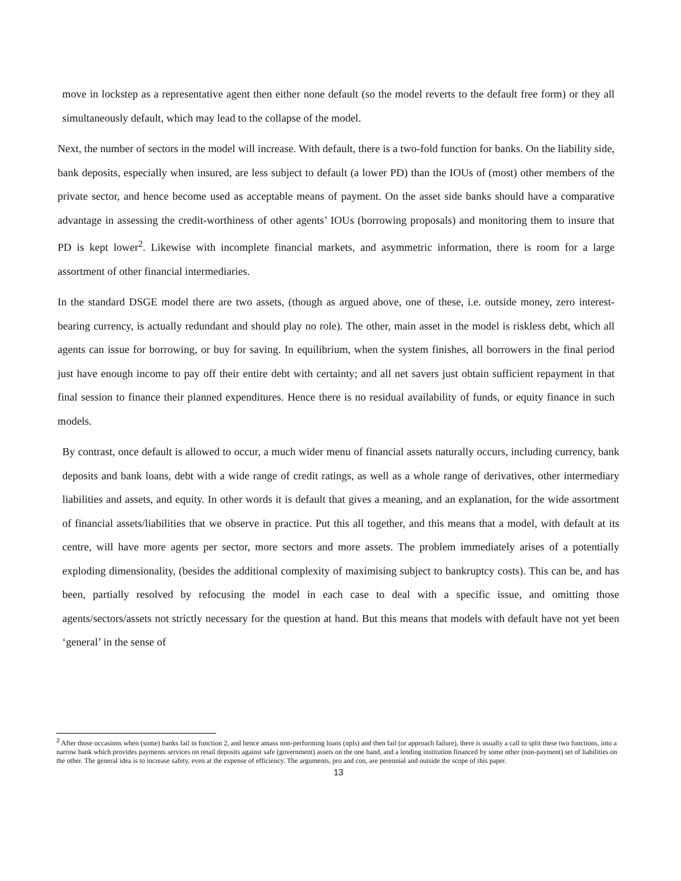move in lockstep as a representative agent then either none default (so the model reverts to the default free form) or they all simultaneously default, which may lead to the collapse of the model.
Next, the number of sectors in the model will increase. With default, there is a two-fold function for banks. On the liability side, bank deposits, especially when insured, are less subject to default (a lower PD) than the IOUs of (most) other members of the private sector, and hence become used as acceptable means of payment. On the asset side banks should have a comparative advantage in assessing the credit-worthiness of other agents’ IOUs (borrowing proposals) and monitoring them to insure that PD is kept lower<sup>2</sup>. Likewise with incomplete financial markets, and asymmetric information, there is room for a large assortment of other financial intermediaries.
In the standard DSGE model there are two assets, (though as argued above, one of these, i.e. outside money, zero interest-bearing currency, is actually redundant and should play no role). The other, main asset in the model is riskless debt, which all agents can issue for borrowing, or buy for saving. In equilibrium, when the system finishes, all borrowers in the final period just have enough income to pay off their entire debt with certainty; and all net savers just obtain sufficient repayment in that final session to finance their planned expenditures. Hence there is no residual availability of funds, or equity finance in such models.
By contrast, once default is allowed to occur, a much wider menu of financial assets naturally occurs, including currency, bank deposits and bank loans, debt with a wide range of credit ratings, as well as a whole range of derivatives, other intermediary liabilities and assets, and equity. In other words it is default that gives a meaning, and an explanation, for the wide assortment of financial assets/liabilities that we observe in practice. Put this all together, and this means that a model, with default at its centre, will have more agents per sector, more sectors and more assets. The problem immediately arises of a potentially exploding dimensionality, (besides the additional complexity of maximising subject to bankruptcy costs). This can be, and has been, partially resolved by refocusing the model in each case to deal with a specific issue, and omitting those agents/sectors/assets not strictly necessary for the question at hand. But this means that models with default have not yet been ‘general’ in the sense of
<sup>2</sup> After those occasions when (some) banks fail in function 2, and hence amass non-performing loans (npls) and then fail (or approach failure), there is usually a call to split these two functions, into a narrow bank which provides payments services on retail deposits against safe (government) assets on the one hand, and a lending institution financed by some other (non-payment) set of liabilities on the other. The general idea is to increase safety, even at the expense of efficiency. The arguments, pro and con, are perennial and outside the scope of this paper.
13